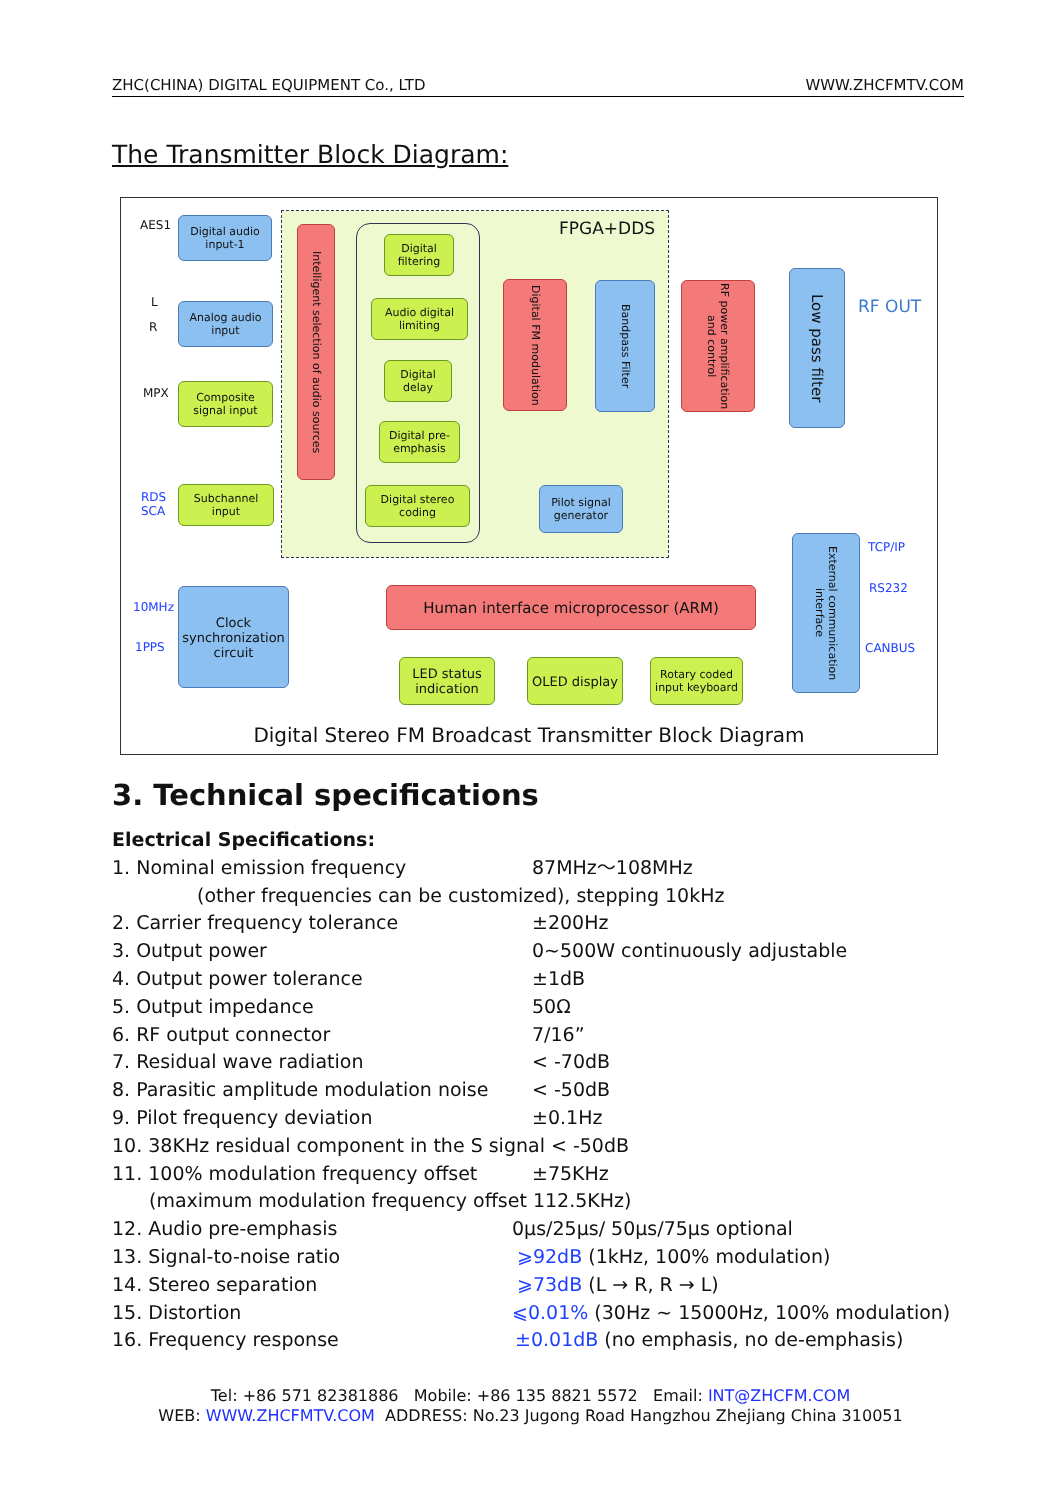ZHC(CHINA) DIGITAL EQUIPMENT Co., LTD WWW.ZHCFMTV.COM
The Transmitter Block Diagram:
FPGA+DDS
AES1
Digital audio input-1
L
R
Analog audio input
MPX
Composite signal input
RDS
SCA
Subchannel input
Intelligent selection of audio sources
Digital filtering
Audio digital limiting
Digital delay
Digital pre-emphasis
Digital stereo coding
Digital FM modulation
Bandpass Filter
RF power amplification and control
Low pass filter
RF OUT
Pilot signal generator
10MHz
1PPS
Clock synchronization circuit
Human interface microprocessor (ARM)
LED status indication
OLED display
Rotary coded input keyboard
External communication interface
TCP/IP
RS232
CANBUS
Digital Stereo FM Broadcast Transmitter Block Diagram
3. Technical specifications
Electrical Specifications:
1. Nominal emission frequency 87MHz～108MHz
(other frequencies can be customized), stepping 10kHz
2. Carrier frequency tolerance ±200Hz
3. Output power 0~500W continuously adjustable
4. Output power tolerance ±1dB
5. Output impedance 50Ω
6. RF output connector 7/16”
7. Residual wave radiation < -70dB
8. Parasitic amplitude modulation noise < -50dB
9. Pilot frequency deviation ±0.1Hz
10. 38KHz residual component in the S signal < -50dB
11. 100% modulation frequency offset ±75KHz
(maximum modulation frequency offset 112.5KHz)
12. Audio pre-emphasis 0μs/25μs/ 50μs/75μs optional
13. Signal-to-noise ratio ⩾92dB (1kHz, 100% modulation)
14. Stereo separation ⩾73dB (L → R, R → L)
15. Distortion ⩽0.01% (30Hz ~ 15000Hz, 100% modulation)
16. Frequency response ±0.01dB (no emphasis, no de-emphasis)
Tel: +86 571 82381886 Mobile: +86 135 8821 5572 Email: INT@ZHCFM.COM
WEB: WWW.ZHCFMTV.COM ADDRESS: No.23 Jugong Road Hangzhou Zhejiang China 310051